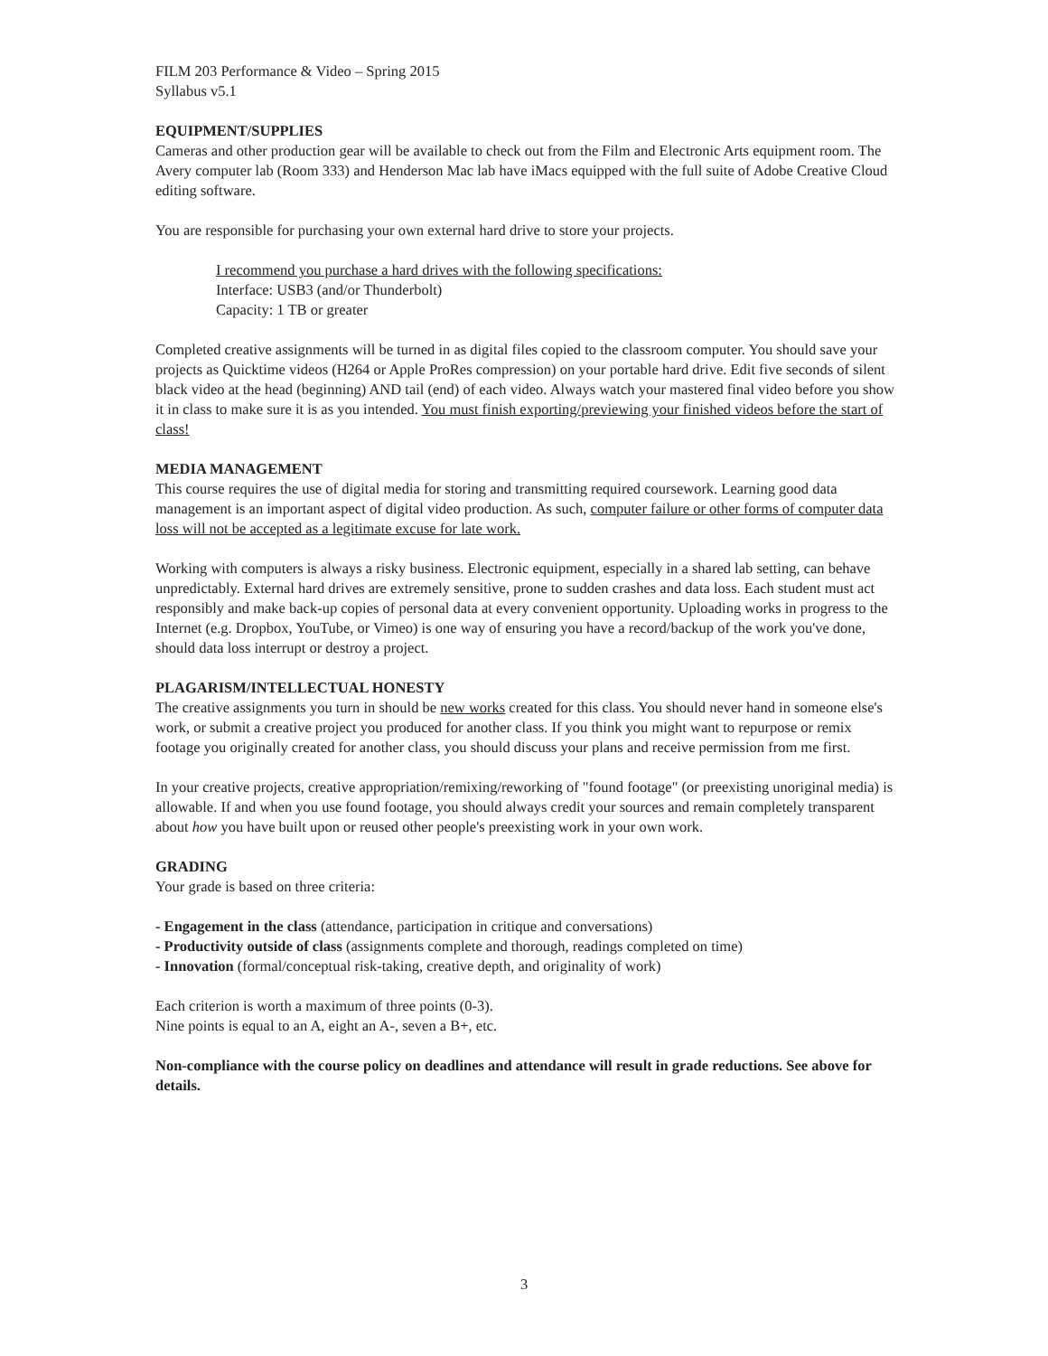FILM 203 Performance & Video – Spring 2015
Syllabus v5.1
EQUIPMENT/SUPPLIES
Cameras and other production gear will be available to check out from the Film and Electronic Arts equipment room. The Avery computer lab (Room 333) and Henderson Mac lab have iMacs equipped with the full suite of Adobe Creative Cloud editing software.
You are responsible for purchasing your own external hard drive to store your projects.
I recommend you purchase a hard drives with the following specifications:
Interface: USB3 (and/or Thunderbolt)
Capacity: 1 TB or greater
Completed creative assignments will be turned in as digital files copied to the classroom computer. You should save your projects as Quicktime videos (H264 or Apple ProRes compression) on your portable hard drive. Edit five seconds of silent black video at the head (beginning) AND tail (end) of each video. Always watch your mastered final video before you show it in class to make sure it is as you intended. You must finish exporting/previewing your finished videos before the start of class!
MEDIA MANAGEMENT
This course requires the use of digital media for storing and transmitting required coursework. Learning good data management is an important aspect of digital video production. As such, computer failure or other forms of computer data loss will not be accepted as a legitimate excuse for late work.
Working with computers is always a risky business. Electronic equipment, especially in a shared lab setting, can behave unpredictably. External hard drives are extremely sensitive, prone to sudden crashes and data loss. Each student must act responsibly and make back-up copies of personal data at every convenient opportunity. Uploading works in progress to the Internet (e.g. Dropbox, YouTube, or Vimeo) is one way of ensuring you have a record/backup of the work you've done, should data loss interrupt or destroy a project.
PLAGARISM/INTELLECTUAL HONESTY
The creative assignments you turn in should be new works created for this class. You should never hand in someone else's work, or submit a creative project you produced for another class. If you think you might want to repurpose or remix footage you originally created for another class, you should discuss your plans and receive permission from me first.
In your creative projects, creative appropriation/remixing/reworking of "found footage" (or preexisting unoriginal media) is allowable. If and when you use found footage, you should always credit your sources and remain completely transparent about how you have built upon or reused other people's preexisting work in your own work.
GRADING
Your grade is based on three criteria:
- Engagement in the class (attendance, participation in critique and conversations)
- Productivity outside of class (assignments complete and thorough, readings completed on time)
- Innovation (formal/conceptual risk-taking, creative depth, and originality of work)
Each criterion is worth a maximum of three points (0-3).
Nine points is equal to an A, eight an A-, seven a B+, etc.
Non-compliance with the course policy on deadlines and attendance will result in grade reductions. See above for details.
3